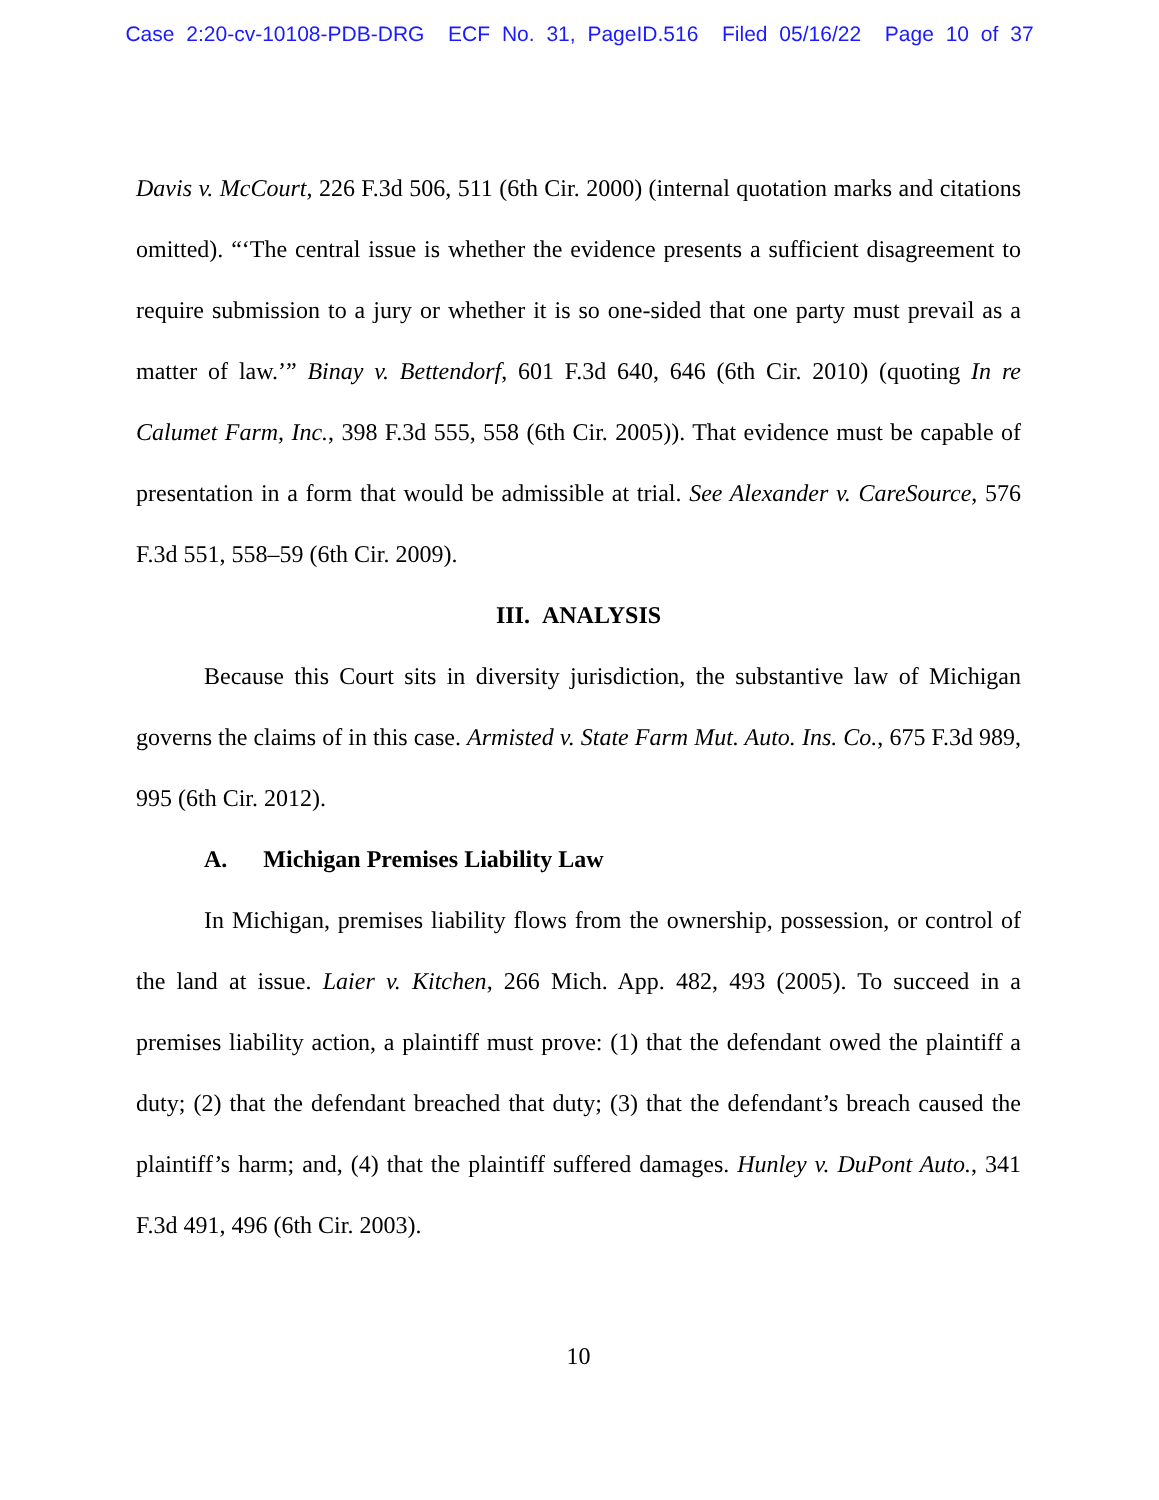Case 2:20-cv-10108-PDB-DRG ECF No. 31, PageID.516 Filed 05/16/22 Page 10 of 37
Davis v. McCourt, 226 F.3d 506, 511 (6th Cir. 2000) (internal quotation marks and citations omitted). “‘The central issue is whether the evidence presents a sufficient disagreement to require submission to a jury or whether it is so one-sided that one party must prevail as a matter of law.’” Binay v. Bettendorf, 601 F.3d 640, 646 (6th Cir. 2010) (quoting In re Calumet Farm, Inc., 398 F.3d 555, 558 (6th Cir. 2005)). That evidence must be capable of presentation in a form that would be admissible at trial. See Alexander v. CareSource, 576 F.3d 551, 558–59 (6th Cir. 2009).
III. ANALYSIS
Because this Court sits in diversity jurisdiction, the substantive law of Michigan governs the claims of in this case. Armisted v. State Farm Mut. Auto. Ins. Co., 675 F.3d 989, 995 (6th Cir. 2012).
A. Michigan Premises Liability Law
In Michigan, premises liability flows from the ownership, possession, or control of the land at issue. Laier v. Kitchen, 266 Mich. App. 482, 493 (2005). To succeed in a premises liability action, a plaintiff must prove: (1) that the defendant owed the plaintiff a duty; (2) that the defendant breached that duty; (3) that the defendant’s breach caused the plaintiff’s harm; and, (4) that the plaintiff suffered damages. Hunley v. DuPont Auto., 341 F.3d 491, 496 (6th Cir. 2003).
10